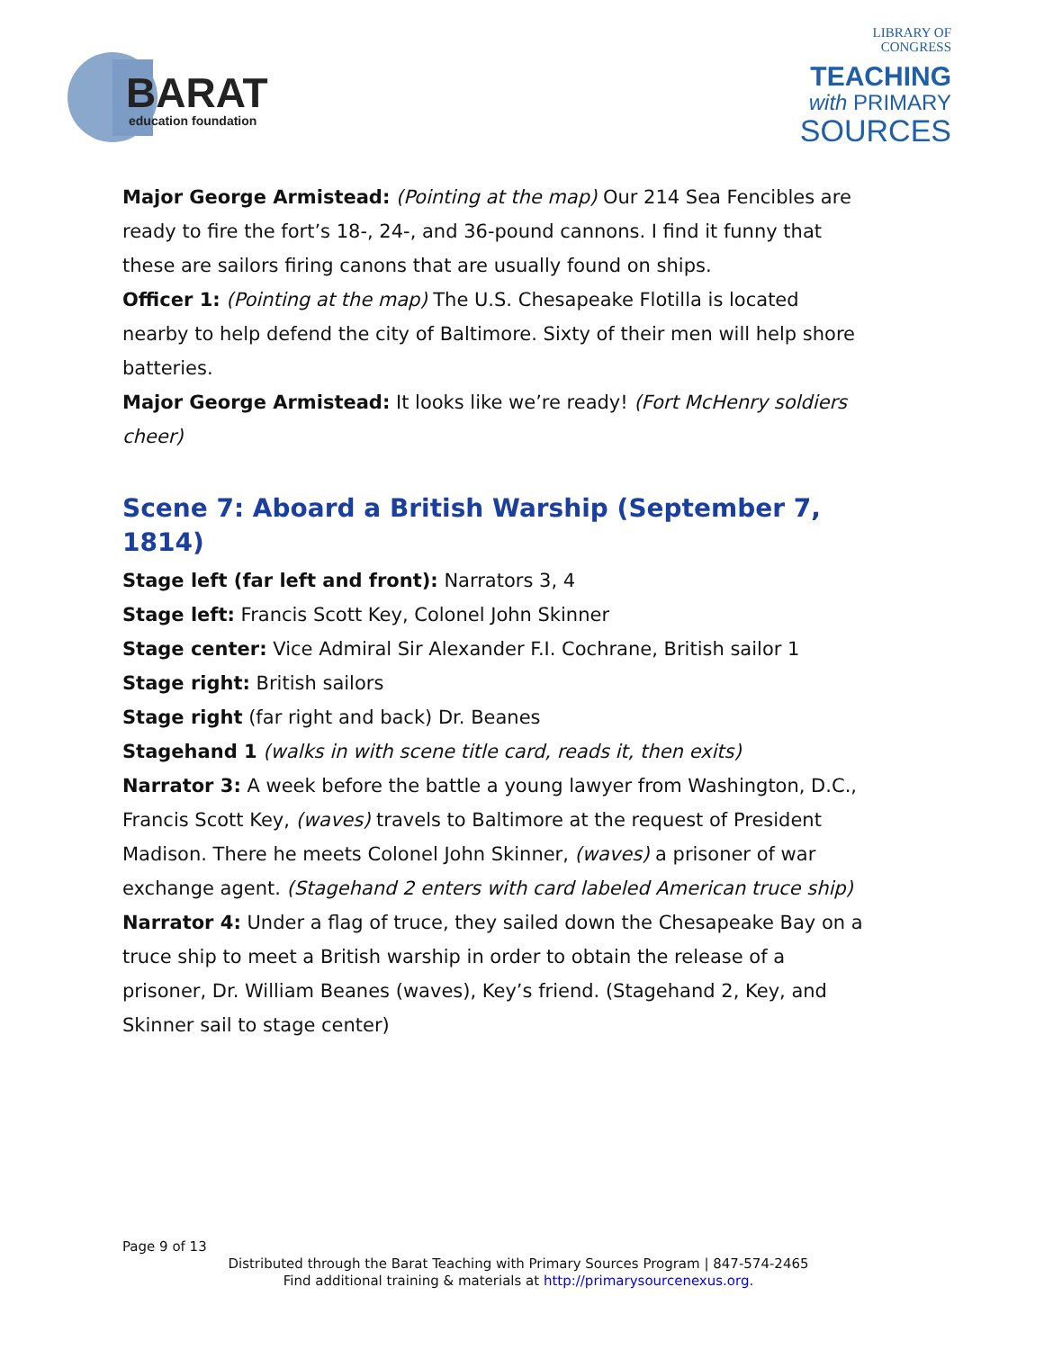BARAT
education foundation
LIBRARY OF
CONGRESS
TEACHING
with PRIMARY
SOURCES
Major George Armistead: (Pointing at the map) Our 214 Sea Fencibles are ready to fire the fort’s 18-, 24-, and 36-pound cannons. I find it funny that these are sailors firing canons that are usually found on ships.
Officer 1: (Pointing at the map) The U.S. Chesapeake Flotilla is located nearby to help defend the city of Baltimore. Sixty of their men will help shore batteries.
Major George Armistead: It looks like we’re ready! (Fort McHenry soldiers cheer)
Scene 7: Aboard a British Warship (September 7, 1814)
Stage left (far left and front): Narrators 3, 4
Stage left: Francis Scott Key, Colonel John Skinner
Stage center: Vice Admiral Sir Alexander F.I. Cochrane, British sailor 1
Stage right: British sailors
Stage right (far right and back) Dr. Beanes
Stagehand 1 (walks in with scene title card, reads it, then exits)
Narrator 3: A week before the battle a young lawyer from Washington, D.C., Francis Scott Key, (waves) travels to Baltimore at the request of President Madison. There he meets Colonel John Skinner, (waves) a prisoner of war exchange agent. (Stagehand 2 enters with card labeled American truce ship)
Narrator 4: Under a flag of truce, they sailed down the Chesapeake Bay on a truce ship to meet a British warship in order to obtain the release of a prisoner, Dr. William Beanes (waves), Key’s friend. (Stagehand 2, Key, and Skinner sail to stage center)
Page 9 of 13
Distributed through the Barat Teaching with Primary Sources Program | 847-574-2465
Find additional training & materials at http://primarysourcenexus.org.